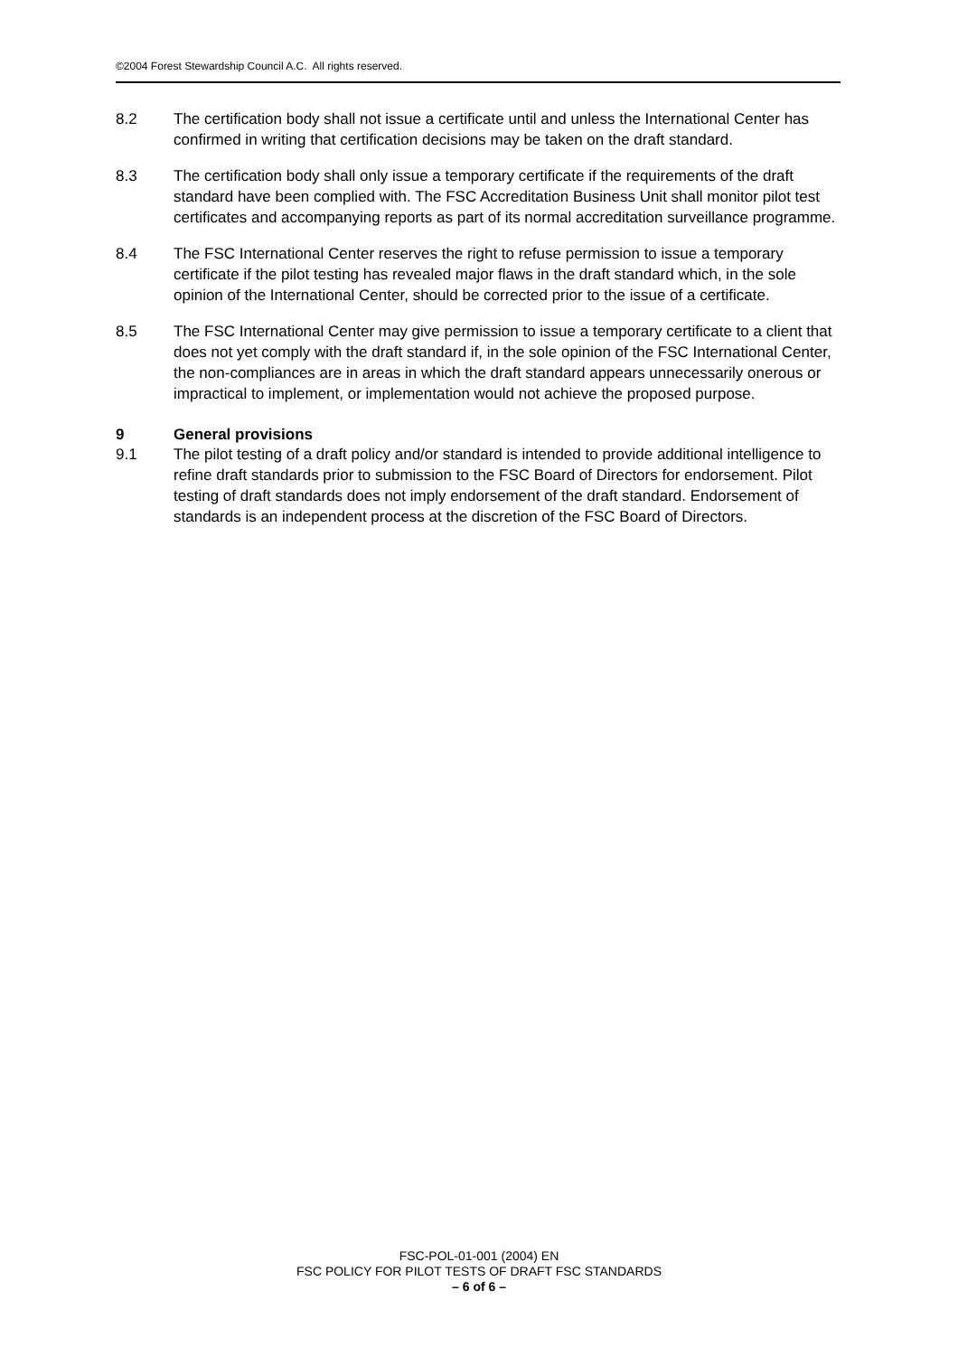©2004 Forest Stewardship Council A.C. All rights reserved.
8.2 The certification body shall not issue a certificate until and unless the International Center has confirmed in writing that certification decisions may be taken on the draft standard.
8.3 The certification body shall only issue a temporary certificate if the requirements of the draft standard have been complied with. The FSC Accreditation Business Unit shall monitor pilot test certificates and accompanying reports as part of its normal accreditation surveillance programme.
8.4 The FSC International Center reserves the right to refuse permission to issue a temporary certificate if the pilot testing has revealed major flaws in the draft standard which, in the sole opinion of the International Center, should be corrected prior to the issue of a certificate.
8.5 The FSC International Center may give permission to issue a temporary certificate to a client that does not yet comply with the draft standard if, in the sole opinion of the FSC International Center, the non-compliances are in areas in which the draft standard appears unnecessarily onerous or impractical to implement, or implementation would not achieve the proposed purpose.
9 General provisions
9.1 The pilot testing of a draft policy and/or standard is intended to provide additional intelligence to refine draft standards prior to submission to the FSC Board of Directors for endorsement. Pilot testing of draft standards does not imply endorsement of the draft standard. Endorsement of standards is an independent process at the discretion of the FSC Board of Directors.
FSC-POL-01-001 (2004) EN
FSC POLICY FOR PILOT TESTS OF DRAFT FSC STANDARDS
– 6 of 6 –